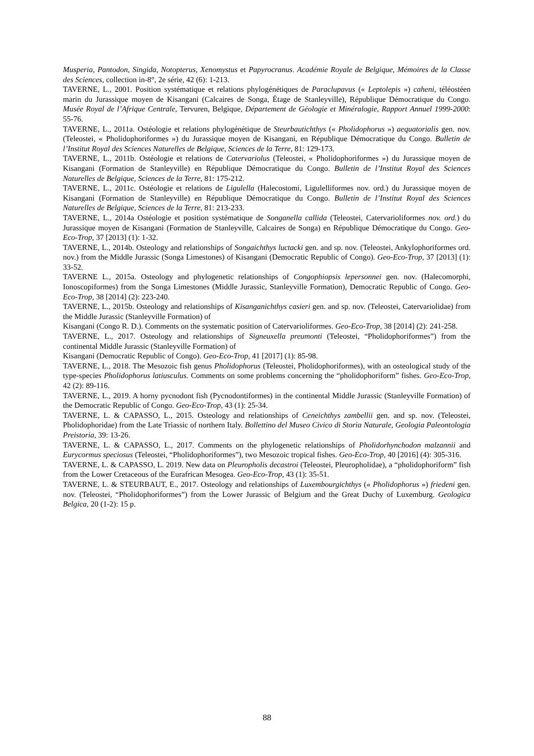Musperia, Pantodon, Singida, Notopterus, Xenomystus et Papyrocranus. Académie Royale de Belgique, Mémoires de la Classe des Sciences, collection in-8°, 2e série, 42 (6): 1-213.
TAVERNE, L., 2001. Position systématique et relations phylogénétiques de Paraclupavus (« Leptolepis ») caheni, téléostéen marin du Jurassique moyen de Kisangani (Calcaires de Songa, Étage de Stanleyville), République Démocratique du Congo. Musée Royal de l’Afrique Centrale, Tervuren, Belgique, Département de Géologie et Minéralogie, Rapport Annuel 1999-2000: 55-76.
TAVERNE, L., 2011a. Ostéologie et relations phylogénétique de Steurbautichthys (« Pholidophorus ») aequatorialis gen. nov. (Teleostei, « Pholidophoriformes ») du Jurassique moyen de Kisangani, en République Démocratique du Congo. Bulletin de l’Institut Royal des Sciences Naturelles de Belgique, Sciences de la Terre, 81: 129-173.
TAVERNE, L., 2011b. Ostéologie et relations de Catervariolus (Teleostei, « Pholidophoriformes ») du Jurassique moyen de Kisangani (Formation de Stanleyville) en République Démocratique du Congo. Bulletin de l’Institut Royal des Sciences Naturelles de Belgique, Sciences de la Terre, 81: 175-212.
TAVERNE, L., 2011c. Ostéologie et relations de Ligulella (Halecostomi, Ligulelliformes nov. ord.) du Jurassique moyen de Kisangani (Formation de Stanleyville) en République Démocratique du Congo. Bulletin de l’Institut Royal des Sciences Naturelles de Belgique, Sciences de la Terre, 81: 213-233.
TAVERNE, L., 2014a Ostéologie et position systématique de Songanella callida (Teleostei, Catervarioliformes nov. ord.) du Jurassique moyen de Kisangani (Formation de Stanleyville, Calcaires de Songa) en République Démocratique du Congo. Geo-Eco-Trop, 37 [2013] (1): 1-32.
TAVERNE, L., 2014b. Osteology and relationships of Songaichthys luctacki gen. and sp. nov. (Teleostei, Ankylophoriformes ord. nov.) from the Middle Jurassic (Songa Limestones) of Kisangani (Democratic Republic of Congo). Geo-Eco-Trop, 37 [2013] (1): 33-52.
TAVERNE L., 2015a. Osteology and phylogenetic relationships of Congophiopsis lepersonnei gen. nov. (Halecomorphi, Ionoscopiformes) from the Songa Limestones (Middle Jurassic, Stanleyville Formation), Democratic Republic of Congo. Geo-Eco-Trop, 38 [2014] (2): 223-240.
TAVERNE, L., 2015b. Osteology and relationships of Kisanganichthys casieri gen. and sp. nov. (Teleostei, Catervariolidae) from the Middle Jurassic (Stanleyville Formation) of
Kisangani (Congo R. D.). Comments on the systematic position of Catervarioliformes. Geo-Eco-Trop, 38 [2014] (2): 241-258.
TAVERNE, L., 2017. Osteology and relationships of Signeuxella preumonti (Teleostei, “Pholidophoriformes”) from the continental Middle Jurassic (Stanleyville Formation) of
Kisangani (Democratic Republic of Congo). Geo-Eco-Trop, 41 [2017] (1): 85-98.
TAVERNE, L., 2018. The Mesozoic fish genus Pholidophorus (Teleostei, Pholidophoriformes), with an osteological study of the type-species Pholidophorus latiusculus. Comments on some problems concerning the “pholidophoriform” fishes. Geo-Eco-Trop, 42 (2): 89-116.
TAVERNE, L., 2019. A horny pycnodont fish (Pycnodontiformes) in the continental Middle Jurassic (Stanleyville Formation) of the Democratic Republic of Congo. Geo-Eco-Trop, 43 (1): 25-34.
TAVERNE, L. & CAPASSO, L., 2015. Osteology and relationships of Ceneichthys zambellii gen. and sp. nov. (Teleostei, Pholidophoridae) from the Late Triassic of northern Italy. Bollettino del Museo Civico di Storia Naturale, Geologia Paleontologia Preistoria, 39: 13-26.
TAVERNE, L. & CAPASSO, L., 2017. Comments on the phylogenetic relationships of Pholidorhynchodon malzannii and Eurycormus speciosus (Teleostei, “Pholidophoriformes”), two Mesozoic tropical fishes. Geo-Eco-Trop, 40 [2016] (4): 305-316.
TAVERNE, L. & CAPASSO, L. 2019. New data on Pleuropholis decastroi (Teleostei, Pleuropholidae), a “pholidophoriform” fish from the Lower Cretaceous of the Eurafrican Mesogea. Geo-Eco-Trop, 43 (1): 35-51.
TAVERNE, L. & STEURBAUT, E., 2017. Osteology and relationships of Luxembourgichthys (« Pholidophorus ») friedeni gen. nov. (Teleostei, “Pholidophoriformes”) from the Lower Jurassic of Belgium and the Great Duchy of Luxemburg. Geologica Belgica, 20 (1-2): 15 p.
88